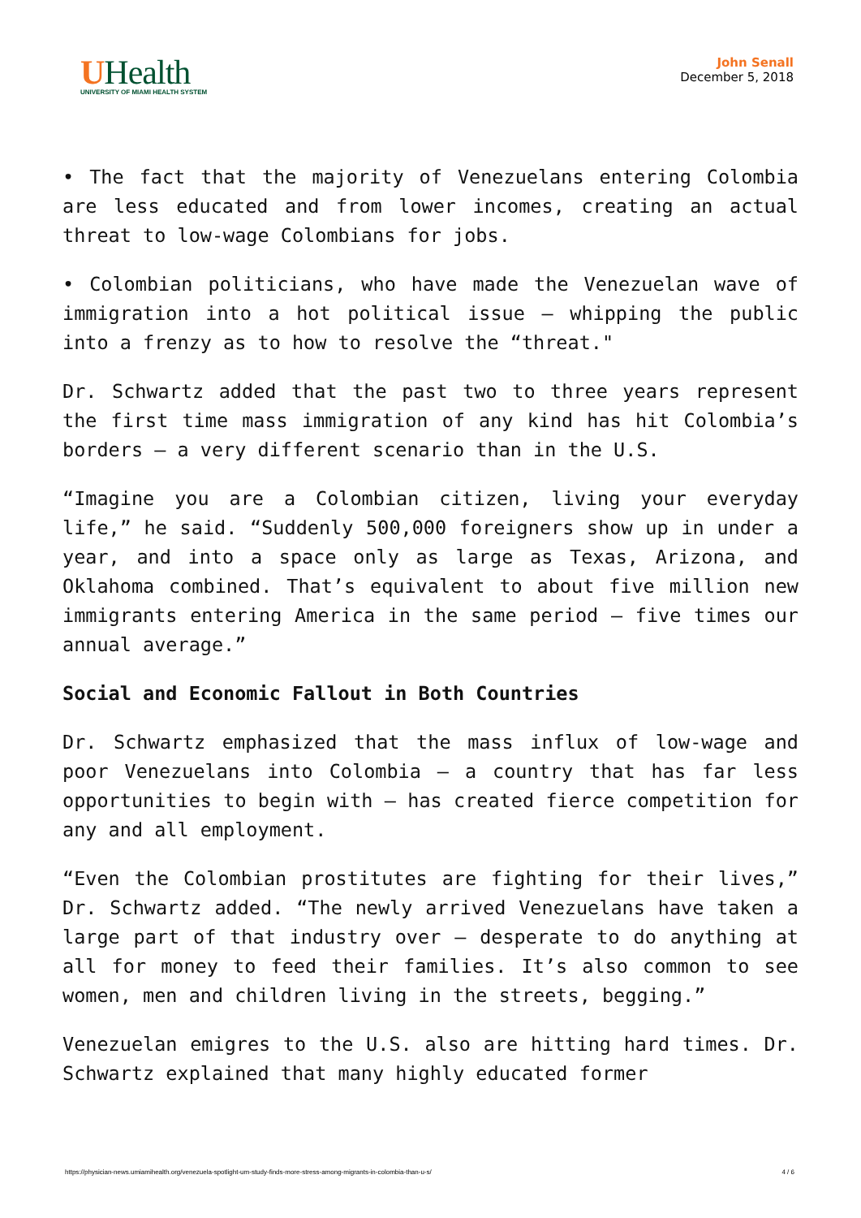UHealth
UNIVERSITY OF MIAMI HEALTH SYSTEM
John Senall
December 5, 2018
• The fact that the majority of Venezuelans entering Colombia are less educated and from lower incomes, creating an actual threat to low-wage Colombians for jobs.
• Colombian politicians, who have made the Venezuelan wave of immigration into a hot political issue – whipping the public into a frenzy as to how to resolve the “threat."
Dr. Schwartz added that the past two to three years represent the first time mass immigration of any kind has hit Colombia’s borders – a very different scenario than in the U.S.
“Imagine you are a Colombian citizen, living your everyday life,” he said. “Suddenly 500,000 foreigners show up in under a year, and into a space only as large as Texas, Arizona, and Oklahoma combined. That’s equivalent to about five million new immigrants entering America in the same period – five times our annual average.”
Social and Economic Fallout in Both Countries
Dr. Schwartz emphasized that the mass influx of low-wage and poor Venezuelans into Colombia – a country that has far less opportunities to begin with – has created fierce competition for any and all employment.
“Even the Colombian prostitutes are fighting for their lives,” Dr. Schwartz added. “The newly arrived Venezuelans have taken a large part of that industry over – desperate to do anything at all for money to feed their families. It’s also common to see women, men and children living in the streets, begging.”
Venezuelan emigres to the U.S. also are hitting hard times. Dr. Schwartz explained that many highly educated former
https://physician-news.umiamihealth.org/venezuela-spotlight-um-study-finds-more-stress-among-migrants-in-colombia-than-u-s/ 4 / 6